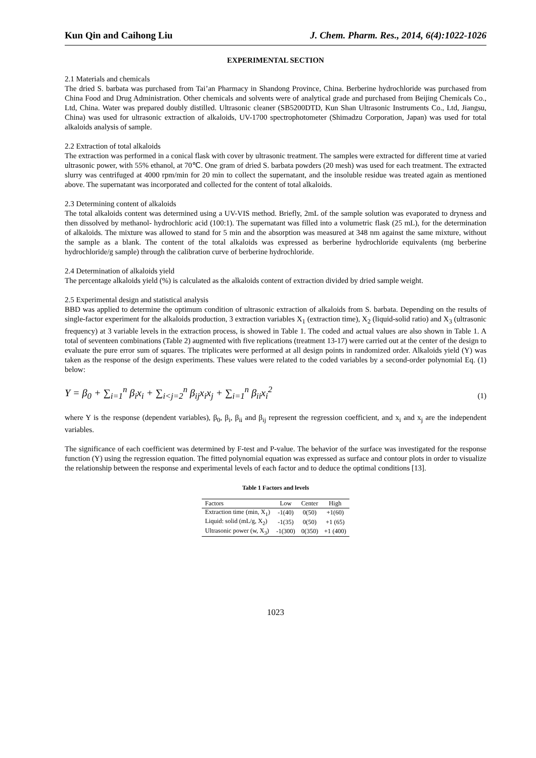Kun Qin and Caihong Liu J. Chem. Pharm. Res., 2014, 6(4):1022-1026
EXPERIMENTAL SECTION
2.1 Materials and chemicals
The dried S. barbata was purchased from Tai’an Pharmacy in Shandong Province, China. Berberine hydrochloride was purchased from China Food and Drug Administration. Other chemicals and solvents were of analytical grade and purchased from Beijing Chemicals Co., Ltd, China. Water was prepared doubly distilled. Ultrasonic cleaner (SB5200DTD, Kun Shan Ultrasonic Instruments Co., Ltd, Jiangsu, China) was used for ultrasonic extraction of alkaloids, UV-1700 spectrophotometer (Shimadzu Corporation, Japan) was used for total alkaloids analysis of sample.
2.2 Extraction of total alkaloids
The extraction was performed in a conical flask with cover by ultrasonic treatment. The samples were extracted for different time at varied ultrasonic power, with 55% ethanol, at 70℃. One gram of dried S. barbata powders (20 mesh) was used for each treatment. The extracted slurry was centrifuged at 4000 rpm/min for 20 min to collect the supernatant, and the insoluble residue was treated again as mentioned above. The supernatant was incorporated and collected for the content of total alkaloids.
2.3 Determining content of alkaloids
The total alkaloids content was determined using a UV-VIS method. Briefly, 2mL of the sample solution was evaporated to dryness and then dissolved by methanol- hydrochloric acid (100:1). The supernatant was filled into a volumetric flask (25 mL), for the determination of alkaloids. The mixture was allowed to stand for 5 min and the absorption was measured at 348 nm against the same mixture, without the sample as a blank. The content of the total alkaloids was expressed as berberine hydrochloride equivalents (mg berberine hydrochloride/g sample) through the calibration curve of berberine hydrochloride.
2.4 Determination of alkaloids yield
The percentage alkaloids yield (%) is calculated as the alkaloids content of extraction divided by dried sample weight.
2.5 Experimental design and statistical analysis
BBD was applied to determine the optimum condition of ultrasonic extraction of alkaloids from S. barbata. Depending on the results of single-factor experiment for the alkaloids production, 3 extraction variables X<sub>1</sub> (extraction time), X<sub>2</sub> (liquid-solid ratio) and X<sub>3</sub> (ultrasonic frequency) at 3 variable levels in the extraction process, is showed in Table 1. The coded and actual values are also shown in Table 1. A total of seventeen combinations (Table 2) augmented with five replications (treatment 13-17) were carried out at the center of the design to evaluate the pure error sum of squares. The triplicates were performed at all design points in randomized order. Alkaloids yield (Y) was taken as the response of the design experiments. These values were related to the coded variables by a second-order polynomial Eq. (1) below:
Y = β<sub>0</sub> + ∑<sub>i=1</sub><sup>n</sup> β<sub>i</sub>x<sub>i</sub> + ∑<sub>i<j=2</sub><sup>n</sup> β<sub>ij</sub>x<sub>i</sub>x<sub>j</sub> + ∑<sub>i=1</sub><sup>n</sup> β<sub>ii</sub>x<sub>i</sub><sup>2</sup> (1)
where Y is the response (dependent variables), β<sub>0</sub>, β<sub>i</sub>, β<sub>ii</sub> and β<sub>ij</sub> represent the regression coefficient, and x<sub>i</sub> and x<sub>j</sub> are the independent variables.
The significance of each coefficient was determined by F-test and P-value. The behavior of the surface was investigated for the response function (Y) using the regression equation. The fitted polynomial equation was expressed as surface and contour plots in order to visualize the relationship between the response and experimental levels of each factor and to deduce the optimal conditions [13].
Table 1 Factors and levels
| Factors | Low | Center | High |
| --- | --- | --- | --- |
| Extraction time (min, X<sub>1</sub>) | -1(40) | 0(50) | +1(60) |
| Liquid: solid (mL/g, X<sub>2</sub>) | -1(35) | 0(50) | +1 (65) |
| Ultrasonic power (w, X<sub>3</sub>) | -1(300) | 0(350) | +1 (400) |
1023